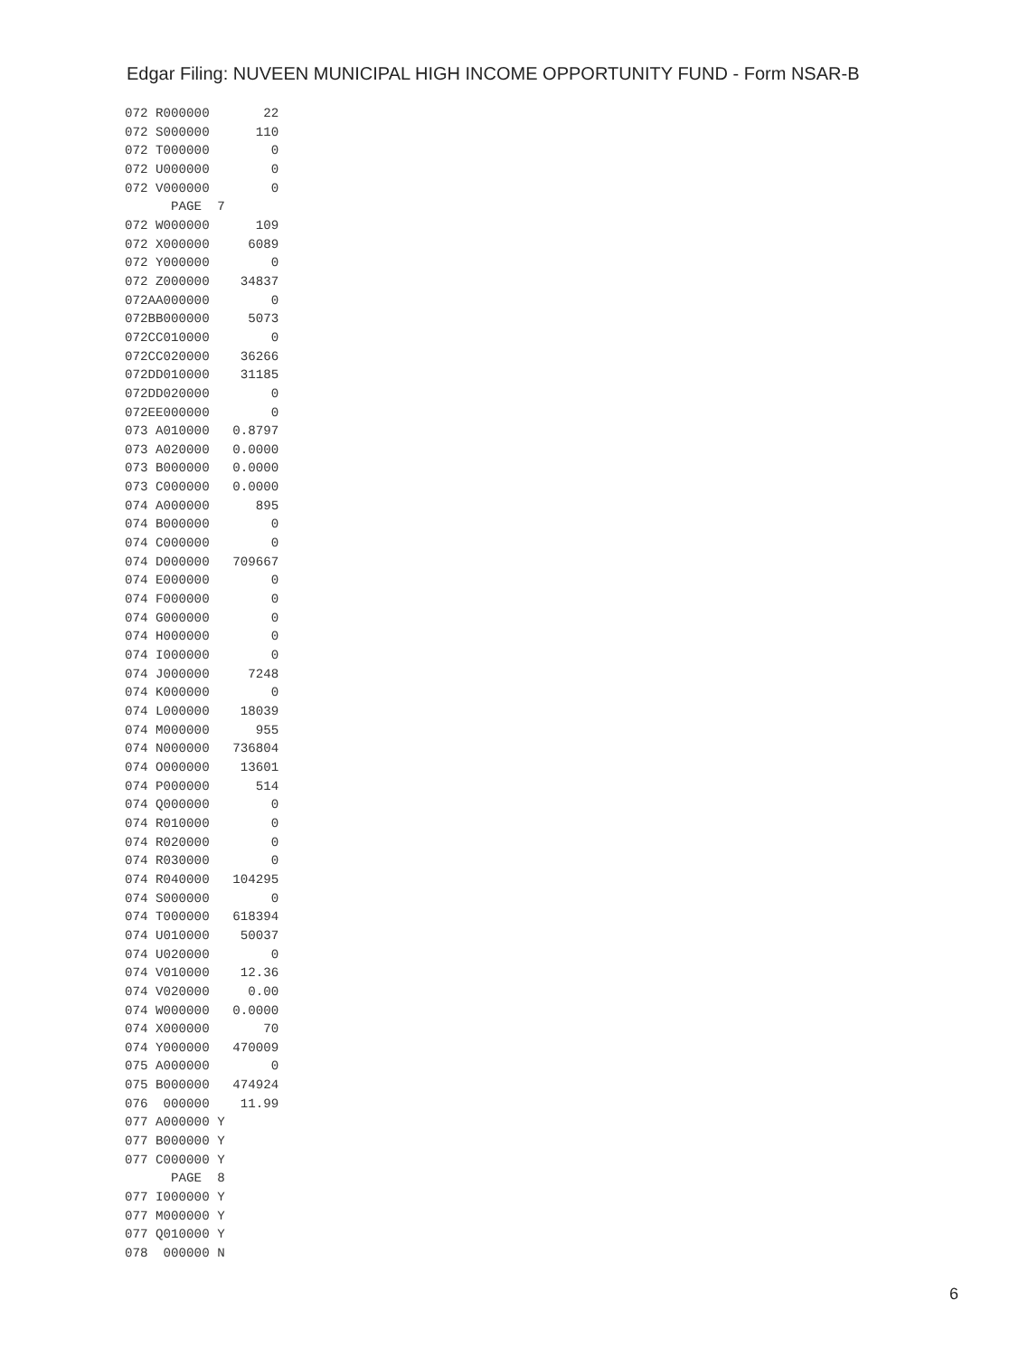Edgar Filing: NUVEEN MUNICIPAL HIGH INCOME OPPORTUNITY FUND - Form NSAR-B
072 R000000       22
072 S000000      110
072 T000000        0
072 U000000        0
072 V000000        0
      PAGE  7
072 W000000      109
072 X000000     6089
072 Y000000        0
072 Z000000    34837
072AA000000        0
072BB000000     5073
072CC010000        0
072CC020000    36266
072DD010000    31185
072DD020000        0
072EE000000        0
073 A010000   0.8797
073 A020000   0.0000
073 B000000   0.0000
073 C000000   0.0000
074 A000000      895
074 B000000        0
074 C000000        0
074 D000000   709667
074 E000000        0
074 F000000        0
074 G000000        0
074 H000000        0
074 I000000        0
074 J000000     7248
074 K000000        0
074 L000000    18039
074 M000000      955
074 N000000   736804
074 O000000    13601
074 P000000      514
074 Q000000        0
074 R010000        0
074 R020000        0
074 R030000        0
074 R040000   104295
074 S000000        0
074 T000000   618394
074 U010000    50037
074 U020000        0
074 V010000    12.36
074 V020000     0.00
074 W000000   0.0000
074 X000000       70
074 Y000000   470009
075 A000000        0
075 B000000   474924
076  000000    11.99
077 A000000 Y
077 B000000 Y
077 C000000 Y
      PAGE  8
077 I000000 Y
077 M000000 Y
077 Q010000 Y
078  000000 N
6